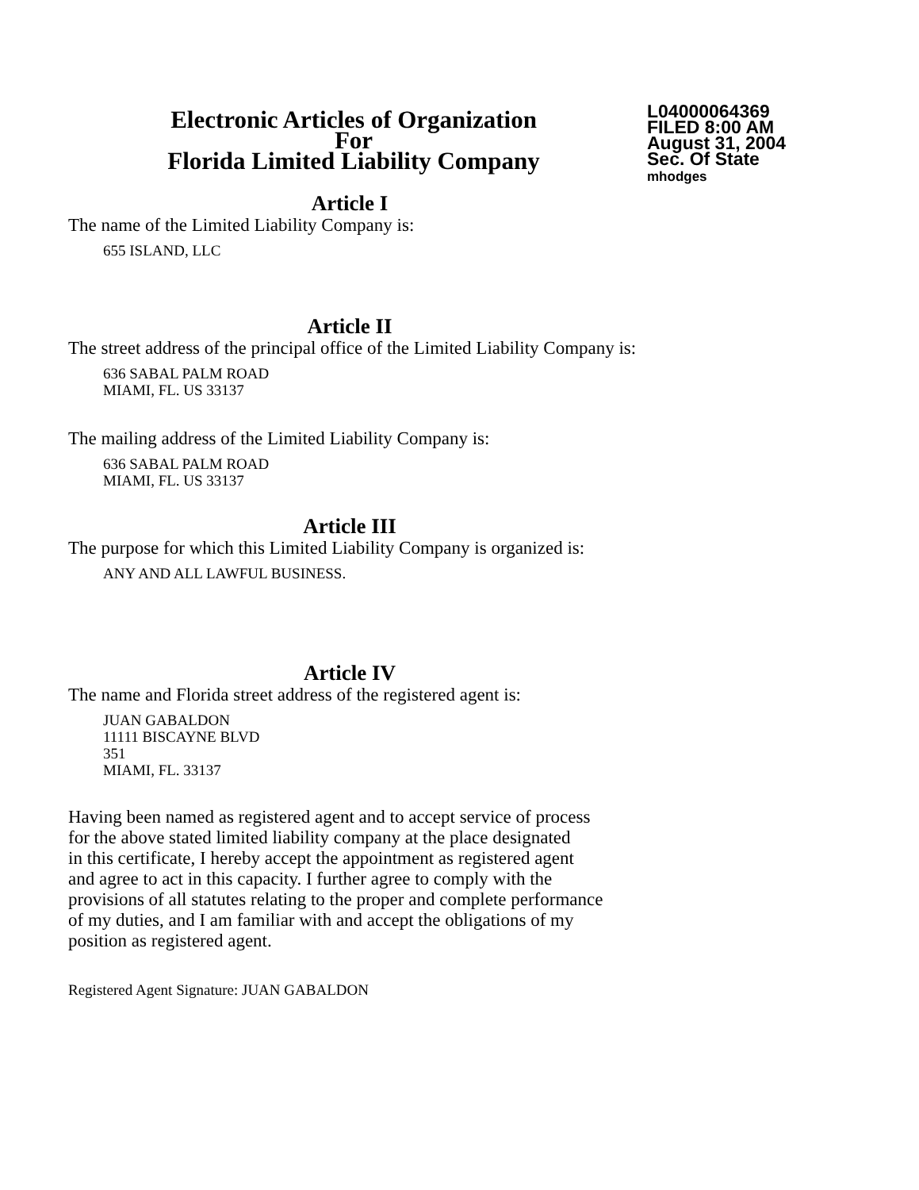Electronic Articles of Organization
For
Florida Limited Liability Company
L04000064369
FILED 8:00 AM
August 31, 2004
Sec. Of State
mhodges
Article I
The name of the Limited Liability Company is:
655 ISLAND, LLC
Article II
The street address of the principal office of the Limited Liability Company is:
636 SABAL PALM ROAD
MIAMI, FL. US 33137
The mailing address of the Limited Liability Company is:
636 SABAL PALM ROAD
MIAMI, FL. US 33137
Article III
The purpose for which this Limited Liability Company is organized is:
ANY AND ALL LAWFUL BUSINESS.
Article IV
The name and Florida street address of the registered agent is:
JUAN GABALDON
11111 BISCAYNE BLVD
351
MIAMI, FL. 33137
Having been named as registered agent and to accept service of process
for the above stated limited liability company at the place designated
in this certificate, I hereby accept the appointment as registered agent
and agree to act in this capacity. I further agree to comply with the
provisions of all statutes relating to the proper and complete performance
of my duties, and I am familiar with and accept the obligations of my
position as registered agent.
Registered Agent Signature: JUAN GABALDON